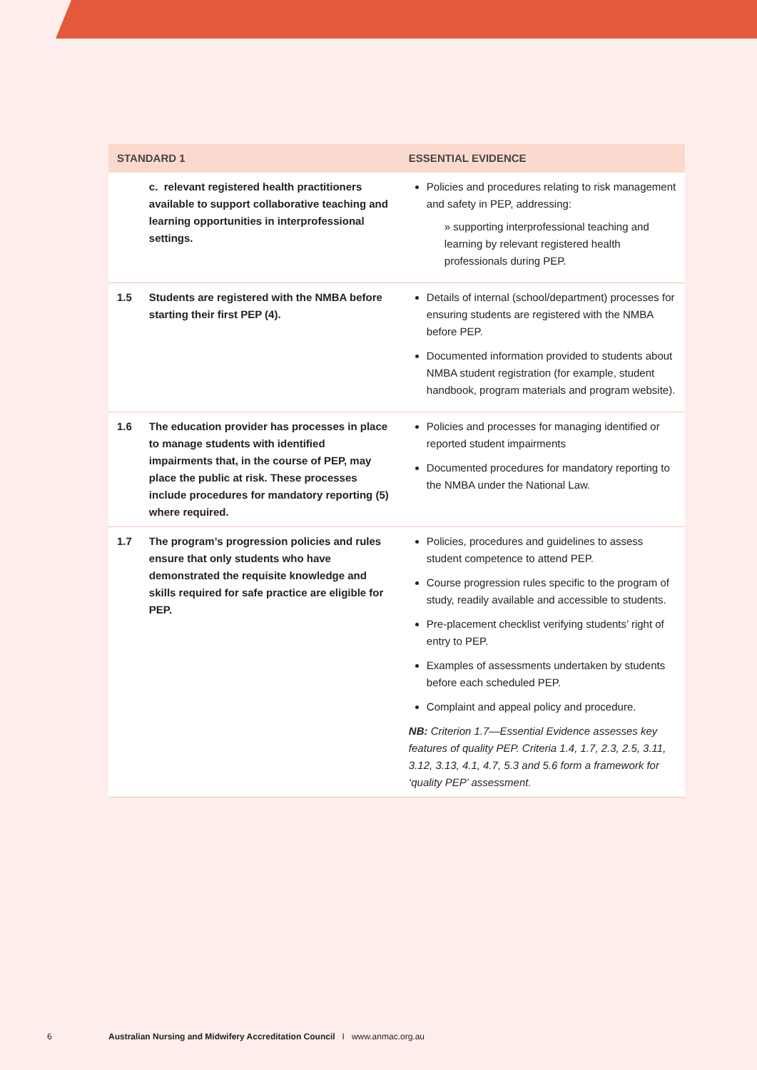| STANDARD 1 | | ESSENTIAL EVIDENCE |
| --- | --- | --- |
| | c. relevant registered health practitioners available to support collaborative teaching and learning opportunities in interprofessional settings. | Policies and procedures relating to risk management and safety in PEP, addressing: » supporting interprofessional teaching and learning by relevant registered health professionals during PEP. |
| 1.5 | Students are registered with the NMBA before starting their first PEP (4). | Details of internal (school/department) processes for ensuring students are registered with the NMBA before PEP. Documented information provided to students about NMBA student registration (for example, student handbook, program materials and program website). |
| 1.6 | The education provider has processes in place to manage students with identified impairments that, in the course of PEP, may place the public at risk. These processes include procedures for mandatory reporting (5) where required. | Policies and processes for managing identified or reported student impairments Documented procedures for mandatory reporting to the NMBA under the National Law. |
| 1.7 | The program’s progression policies and rules ensure that only students who have demonstrated the requisite knowledge and skills required for safe practice are eligible for PEP. | Policies, procedures and guidelines to assess student competence to attend PEP. Course progression rules specific to the program of study, readily available and accessible to students. Pre-placement checklist verifying students’ right of entry to PEP. Examples of assessments undertaken by students before each scheduled PEP. Complaint and appeal policy and procedure. NB: Criterion 1.7—Essential Evidence assesses key features of quality PEP. Criteria 1.4, 1.7, 2.3, 2.5, 3.11, 3.12, 3.13, 4.1, 4.7, 5.3 and 5.6 form a framework for ‘quality PEP’ assessment. |
6 Australian Nursing and Midwifery Accreditation Council I www.anmac.org.au